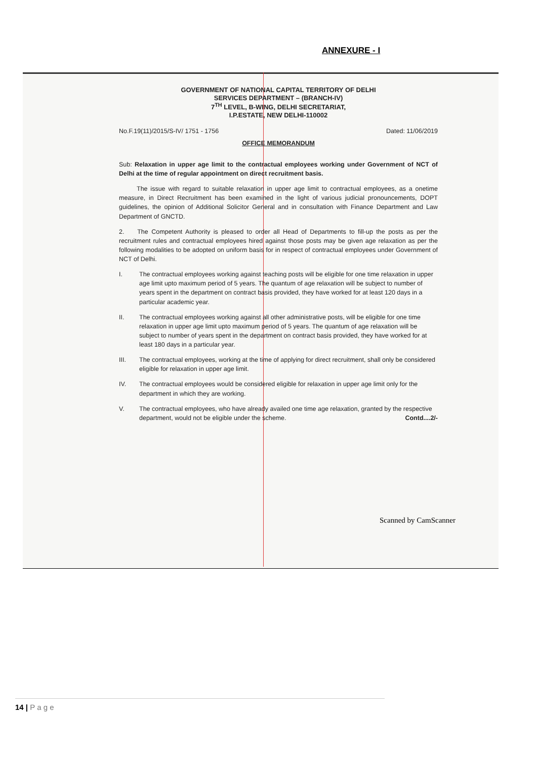ANNEXURE - I
GOVERNMENT OF NATIONAL CAPITAL TERRITORY OF DELHI
SERVICES DEPARTMENT – (BRANCH-IV)
7<sup>TH</sup> LEVEL, B-WING, DELHI SECRETARIAT,
I.P.ESTATE, NEW DELHI-110002
No.F.19(11)/2015/S-IV/ 1751 - 1756 Dated: 11/06/2019
OFFICE MEMORANDUM
Sub: Relaxation in upper age limit to the contractual employees working under Government of NCT of Delhi at the time of regular appointment on direct recruitment basis.
The issue with regard to suitable relaxation in upper age limit to contractual employees, as a onetime measure, in Direct Recruitment has been examined in the light of various judicial pronouncements, DOPT guidelines, the opinion of Additional Solicitor General and in consultation with Finance Department and Law Department of GNCTD.
2. The Competent Authority is pleased to order all Head of Departments to fill-up the posts as per the recruitment rules and contractual employees hired against those posts may be given age relaxation as per the following modalities to be adopted on uniform basis for in respect of contractual employees under Government of NCT of Delhi.
I. The contractual employees working against teaching posts will be eligible for one time relaxation in upper age limit upto maximum period of 5 years. The quantum of age relaxation will be subject to number of years spent in the department on contract basis provided, they have worked for at least 120 days in a particular academic year.
II. The contractual employees working against all other administrative posts, will be eligible for one time relaxation in upper age limit upto maximum period of 5 years. The quantum of age relaxation will be subject to number of years spent in the department on contract basis provided, they have worked for at least 180 days in a particular year.
III. The contractual employees, working at the time of applying for direct recruitment, shall only be considered eligible for relaxation in upper age limit.
IV. The contractual employees would be considered eligible for relaxation in upper age limit only for the department in which they are working.
V. The contractual employees, who have already availed one time age relaxation, granted by the respective department, would not be eligible under the scheme. Contd....2/-
Scanned by CamScanner
14 | P a g e